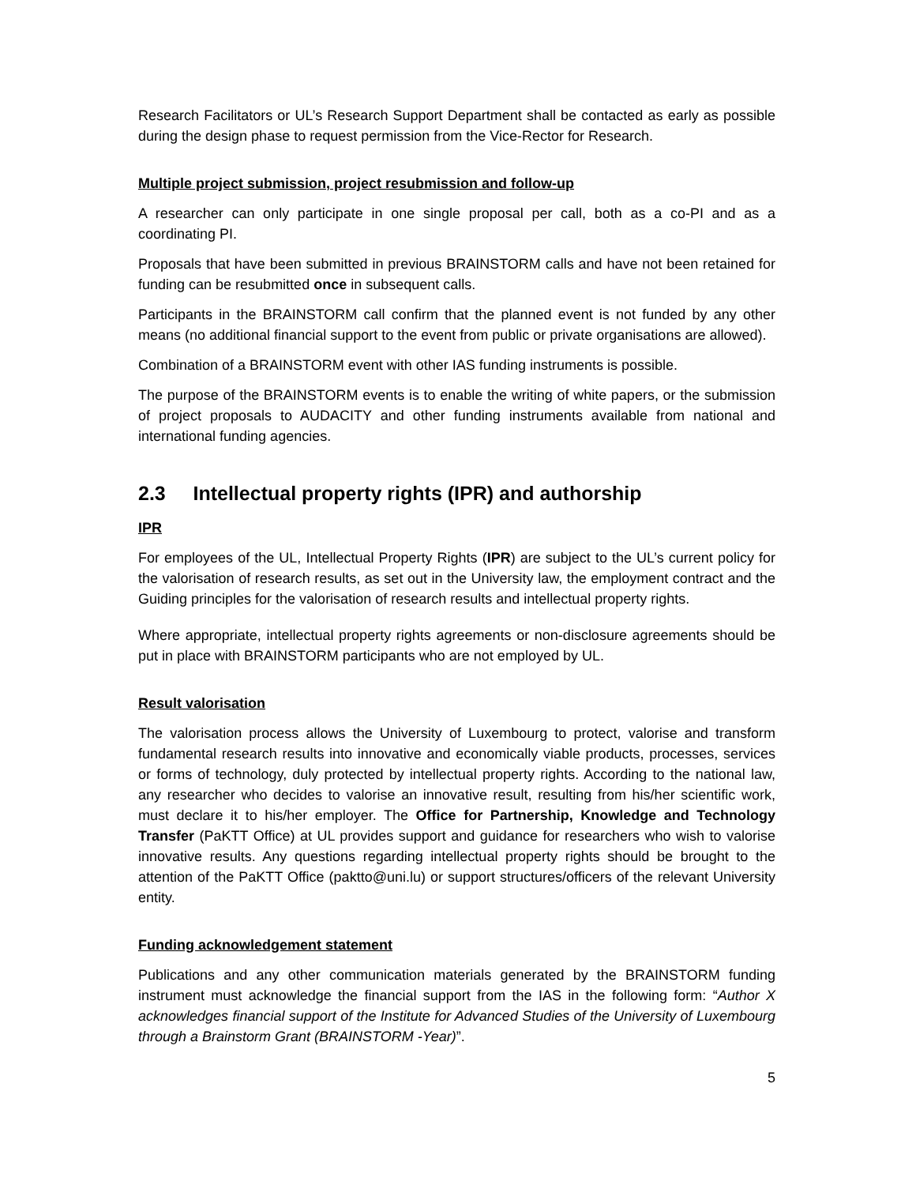Research Facilitators or UL’s Research Support Department shall be contacted as early as possible during the design phase to request permission from the Vice-Rector for Research.
Multiple project submission, project resubmission and follow-up
A researcher can only participate in one single proposal per call, both as a co-PI and as a coordinating PI.
Proposals that have been submitted in previous BRAINSTORM calls and have not been retained for funding can be resubmitted once in subsequent calls.
Participants in the BRAINSTORM call confirm that the planned event is not funded by any other means (no additional financial support to the event from public or private organisations are allowed).
Combination of a BRAINSTORM event with other IAS funding instruments is possible.
The purpose of the BRAINSTORM events is to enable the writing of white papers, or the submission of project proposals to AUDACITY and other funding instruments available from national and international funding agencies.
2.3 Intellectual property rights (IPR) and authorship
IPR
For employees of the UL, Intellectual Property Rights (IPR) are subject to the UL’s current policy for the valorisation of research results, as set out in the University law, the employment contract and the Guiding principles for the valorisation of research results and intellectual property rights.
Where appropriate, intellectual property rights agreements or non-disclosure agreements should be put in place with BRAINSTORM participants who are not employed by UL.
Result valorisation
The valorisation process allows the University of Luxembourg to protect, valorise and transform fundamental research results into innovative and economically viable products, processes, services or forms of technology, duly protected by intellectual property rights. According to the national law, any researcher who decides to valorise an innovative result, resulting from his/her scientific work, must declare it to his/her employer. The Office for Partnership, Knowledge and Technology Transfer (PaKTT Office) at UL provides support and guidance for researchers who wish to valorise innovative results. Any questions regarding intellectual property rights should be brought to the attention of the PaKTT Office (paktto@uni.lu) or support structures/officers of the relevant University entity.
Funding acknowledgement statement
Publications and any other communication materials generated by the BRAINSTORM funding instrument must acknowledge the financial support from the IAS in the following form: “Author X acknowledges financial support of the Institute for Advanced Studies of the University of Luxembourg through a Brainstorm Grant (BRAINSTORM -Year)”.
5